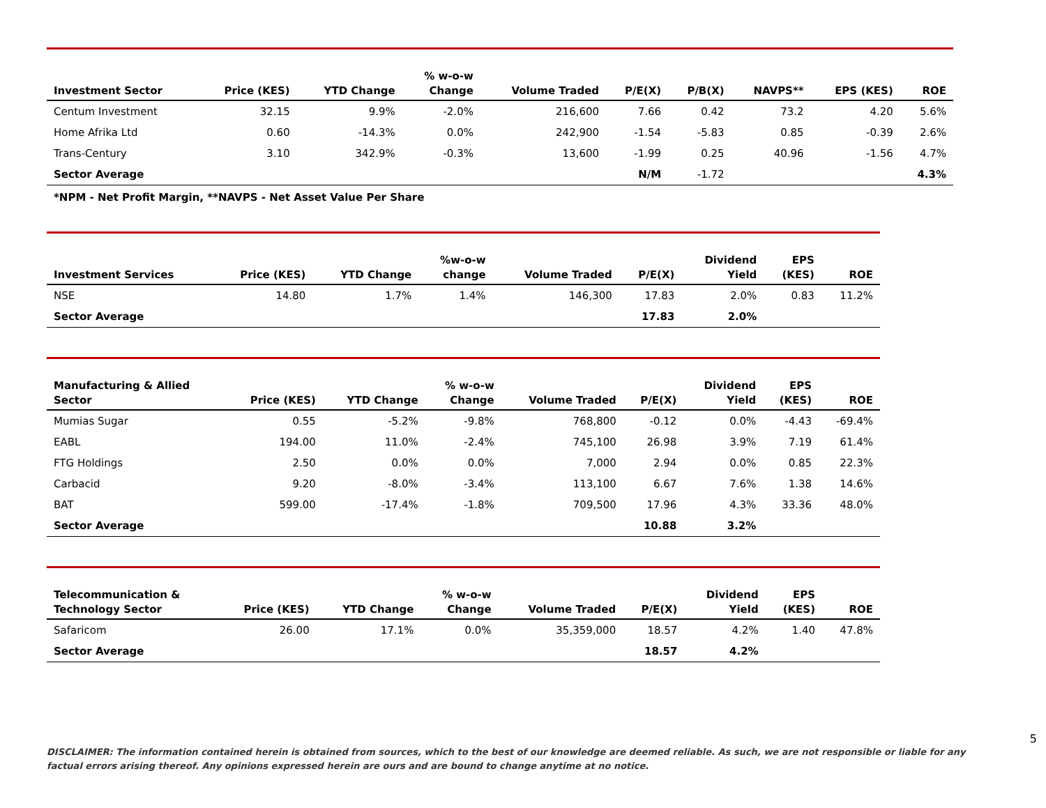| Investment Sector | Price (KES) | YTD Change | % w-o-w Change | Volume Traded | P/E(X) | P/B(X) | NAVPS** | EPS (KES) | ROE |
| --- | --- | --- | --- | --- | --- | --- | --- | --- | --- |
| Centum Investment | 32.15 | 9.9% | -2.0% | 216,600 | 7.66 | 0.42 | 73.2 | 4.20 | 5.6% |
| Home Afrika Ltd | 0.60 | -14.3% | 0.0% | 242,900 | -1.54 | -5.83 | 0.85 | -0.39 | 2.6% |
| Trans-Century | 3.10 | 342.9% | -0.3% | 13,600 | -1.99 | 0.25 | 40.96 | -1.56 | 4.7% |
| Sector Average | | | | | N/M | -1.72 | | | 4.3% |
*NPM - Net Profit Margin, **NAVPS - Net Asset Value Per Share
| Investment Services | Price (KES) | YTD Change | %w-o-w change | Volume Traded | P/E(X) | Dividend Yield | EPS (KES) | ROE |
| --- | --- | --- | --- | --- | --- | --- | --- | --- |
| NSE | 14.80 | 1.7% | 1.4% | 146,300 | 17.83 | 2.0% | 0.83 | 11.2% |
| Sector Average | | | | | 17.83 | 2.0% | | |
| Manufacturing & Allied Sector | Price (KES) | YTD Change | % w-o-w Change | Volume Traded | P/E(X) | Dividend Yield | EPS (KES) | ROE |
| --- | --- | --- | --- | --- | --- | --- | --- | --- |
| Mumias Sugar | 0.55 | -5.2% | -9.8% | 768,800 | -0.12 | 0.0% | -4.43 | -69.4% |
| EABL | 194.00 | 11.0% | -2.4% | 745,100 | 26.98 | 3.9% | 7.19 | 61.4% |
| FTG Holdings | 2.50 | 0.0% | 0.0% | 7,000 | 2.94 | 0.0% | 0.85 | 22.3% |
| Carbacid | 9.20 | -8.0% | -3.4% | 113,100 | 6.67 | 7.6% | 1.38 | 14.6% |
| BAT | 599.00 | -17.4% | -1.8% | 709,500 | 17.96 | 4.3% | 33.36 | 48.0% |
| Sector Average | | | | | 10.88 | 3.2% | | |
| Telecommunication & Technology Sector | Price (KES) | YTD Change | % w-o-w Change | Volume Traded | P/E(X) | Dividend Yield | EPS (KES) | ROE |
| --- | --- | --- | --- | --- | --- | --- | --- | --- |
| Safaricom | 26.00 | 17.1% | 0.0% | 35,359,000 | 18.57 | 4.2% | 1.40 | 47.8% |
| Sector Average | | | | | 18.57 | 4.2% | | |
5
DISCLAIMER: The information contained herein is obtained from sources, which to the best of our knowledge are deemed reliable. As such, we are not responsible or liable for any factual errors arising thereof. Any opinions expressed herein are ours and are bound to change anytime at no notice.